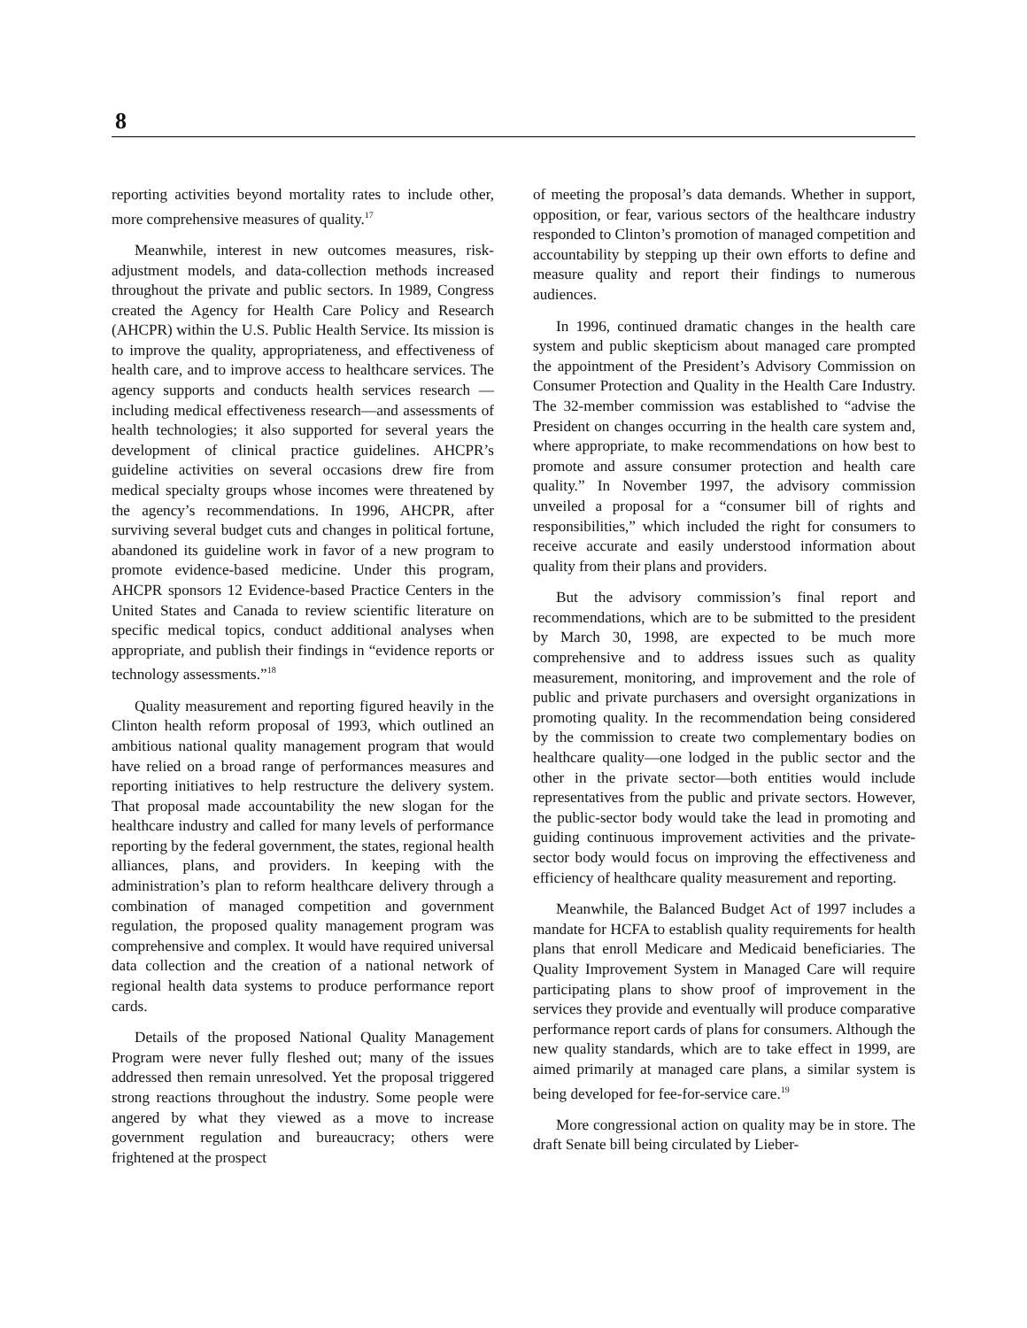8
reporting activities beyond mortality rates to include other, more comprehensive measures of quality.<sup>17</sup>
Meanwhile, interest in new outcomes measures, risk-adjustment models, and data-collection methods increased throughout the private and public sectors. In 1989, Congress created the Agency for Health Care Policy and Research (AHCPR) within the U.S. Public Health Service. Its mission is to improve the quality, appropriateness, and effectiveness of health care, and to improve access to healthcare services. The agency supports and conducts health services research —including medical effectiveness research—and assessments of health technologies; it also supported for several years the development of clinical practice guidelines. AHCPR’s guideline activities on several occasions drew fire from medical specialty groups whose incomes were threatened by the agency’s recommendations. In 1996, AHCPR, after surviving several budget cuts and changes in political fortune, abandoned its guideline work in favor of a new program to promote evidence-based medicine. Under this program, AHCPR sponsors 12 Evidence-based Practice Centers in the United States and Canada to review scientific literature on specific medical topics, conduct additional analyses when appropriate, and publish their findings in “evidence reports or technology assessments.”<sup>18</sup>
Quality measurement and reporting figured heavily in the Clinton health reform proposal of 1993, which outlined an ambitious national quality management program that would have relied on a broad range of performances measures and reporting initiatives to help restructure the delivery system. That proposal made accountability the new slogan for the healthcare industry and called for many levels of performance reporting by the federal government, the states, regional health alliances, plans, and providers. In keeping with the administration’s plan to reform healthcare delivery through a combination of managed competition and government regulation, the proposed quality management program was comprehensive and complex. It would have required universal data collection and the creation of a national network of regional health data systems to produce performance report cards.
Details of the proposed National Quality Management Program were never fully fleshed out; many of the issues addressed then remain unresolved. Yet the proposal triggered strong reactions throughout the industry. Some people were angered by what they viewed as a move to increase government regulation and bureaucracy; others were frightened at the prospect
of meeting the proposal’s data demands. Whether in support, opposition, or fear, various sectors of the healthcare industry responded to Clinton’s promotion of managed competition and accountability by stepping up their own efforts to define and measure quality and report their findings to numerous audiences.
In 1996, continued dramatic changes in the health care system and public skepticism about managed care prompted the appointment of the President’s Advisory Commission on Consumer Protection and Quality in the Health Care Industry. The 32-member commission was established to “advise the President on changes occurring in the health care system and, where appropriate, to make recommendations on how best to promote and assure consumer protection and health care quality.” In November 1997, the advisory commission unveiled a proposal for a “consumer bill of rights and responsibilities,” which included the right for consumers to receive accurate and easily understood information about quality from their plans and providers.
But the advisory commission’s final report and recommendations, which are to be submitted to the president by March 30, 1998, are expected to be much more comprehensive and to address issues such as quality measurement, monitoring, and improvement and the role of public and private purchasers and oversight organizations in promoting quality. In the recommendation being considered by the commission to create two complementary bodies on healthcare quality—one lodged in the public sector and the other in the private sector—both entities would include representatives from the public and private sectors. However, the public-sector body would take the lead in promoting and guiding continuous improvement activities and the private-sector body would focus on improving the effectiveness and efficiency of healthcare quality measurement and reporting.
Meanwhile, the Balanced Budget Act of 1997 includes a mandate for HCFA to establish quality requirements for health plans that enroll Medicare and Medicaid beneficiaries. The Quality Improvement System in Managed Care will require participating plans to show proof of improvement in the services they provide and eventually will produce comparative performance report cards of plans for consumers. Although the new quality standards, which are to take effect in 1999, are aimed primarily at managed care plans, a similar system is being developed for fee-for-service care.<sup>19</sup>
More congressional action on quality may be in store. The draft Senate bill being circulated by Lieber-